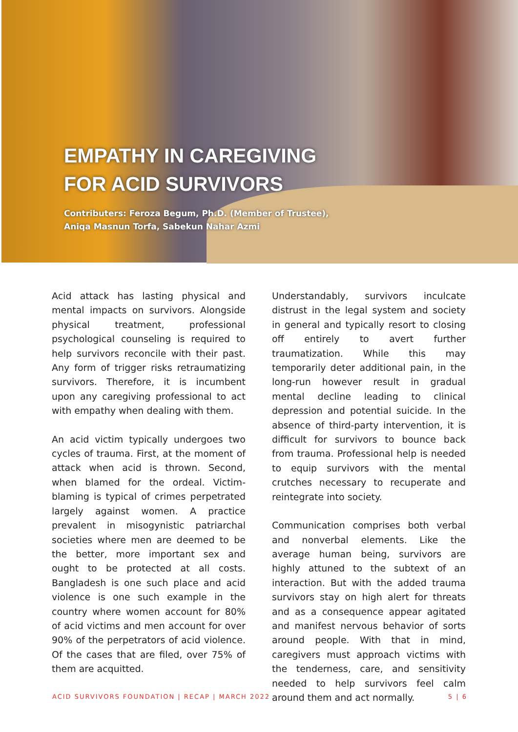EMPATHY IN CAREGIVING
FOR ACID SURVIVORS
Contributers: Feroza Begum, Ph.D. (Member of Trustee),
Aniqa Masnun Torfa, Sabekun Nahar Azmi
Acid attack has lasting physical and mental impacts on survivors. Alongside physical treatment, professional psychological counseling is required to help survivors reconcile with their past. Any form of trigger risks retraumatizing survivors. Therefore, it is incumbent upon any caregiving professional to act with empathy when dealing with them.
An acid victim typically undergoes two cycles of trauma. First, at the moment of attack when acid is thrown. Second, when blamed for the ordeal. Victim-blaming is typical of crimes perpetrated largely against women. A practice prevalent in misogynistic patriarchal societies where men are deemed to be the better, more important sex and ought to be protected at all costs. Bangladesh is one such place and acid violence is one such example in the country where women account for 80% of acid victims and men account for over 90% of the perpetrators of acid violence. Of the cases that are filed, over 75% of them are acquitted.
Understandably, survivors inculcate distrust in the legal system and society in general and typically resort to closing off entirely to avert further traumatization. While this may temporarily deter additional pain, in the long-run however result in gradual mental decline leading to clinical depression and potential suicide. In the absence of third-party intervention, it is difficult for survivors to bounce back from trauma. Professional help is needed to equip survivors with the mental crutches necessary to recuperate and reintegrate into society.
Communication comprises both verbal and nonverbal elements. Like the average human being, survivors are highly attuned to the subtext of an interaction. But with the added trauma survivors stay on high alert for threats and as a consequence appear agitated and manifest nervous behavior of sorts around people. With that in mind, caregivers must approach victims with the tenderness, care, and sensitivity needed to help survivors feel calm around them and act normally.
ACID SURVIVORS FOUNDATION | RECAP | MARCH 2022 5 | 6